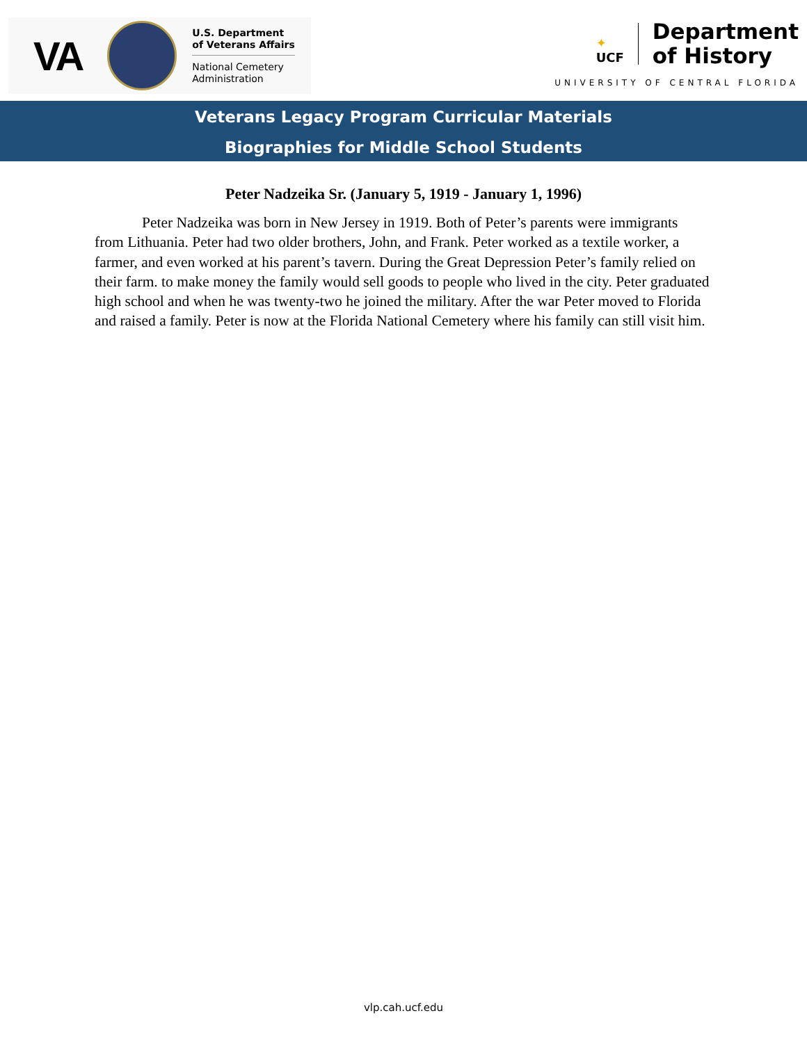VA
U.S. Department
of Veterans Affairs
National Cemetery
Administration
✦
UCF
Department
of History
UNIVERSITY OF CENTRAL FLORIDA
Veterans Legacy Program Curricular Materials
Biographies for Middle School Students
Peter Nadzeika Sr. (January 5, 1919 - January 1, 1996)
Peter Nadzeika was born in New Jersey in 1919. Both of Peter’s parents were immigrants from Lithuania. Peter had two older brothers, John, and Frank. Peter worked as a textile worker, a farmer, and even worked at his parent’s tavern. During the Great Depression Peter’s family relied on their farm. to make money the family would sell goods to people who lived in the city. Peter graduated high school and when he was twenty-two he joined the military. After the war Peter moved to Florida and raised a family. Peter is now at the Florida National Cemetery where his family can still visit him.
vlp.cah.ucf.edu